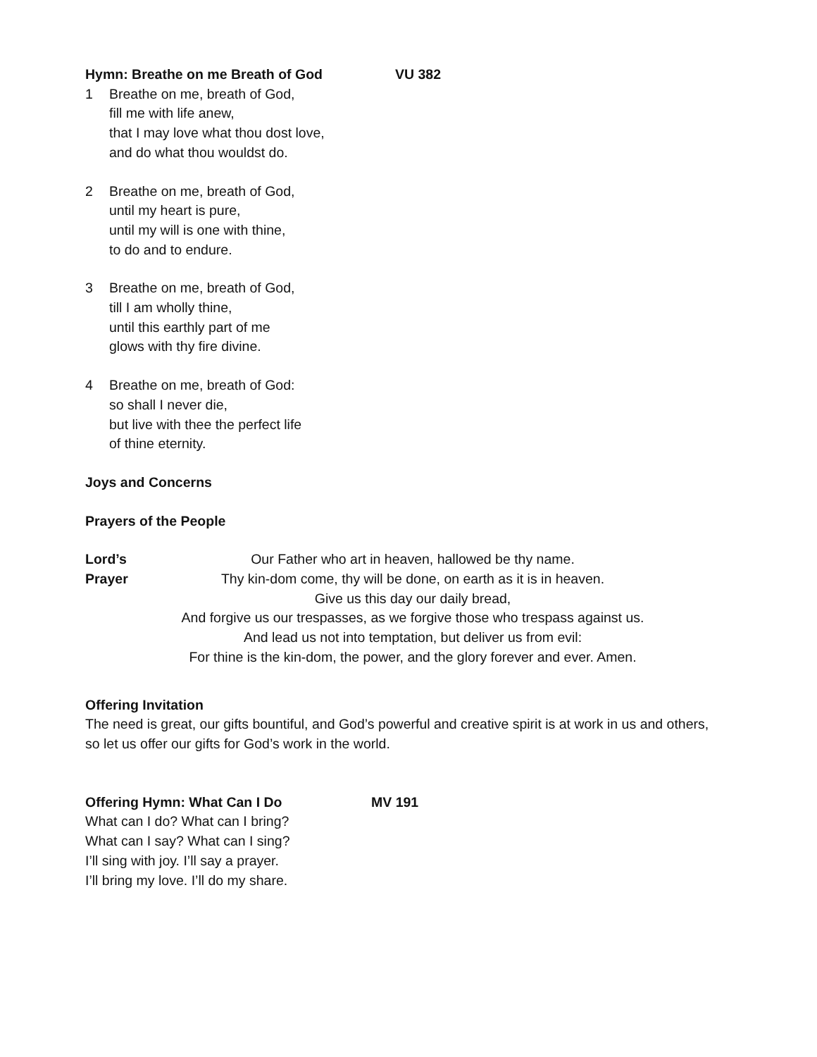Hymn: Breathe on me Breath of God VU 382
1 Breathe on me, breath of God,
fill me with life anew,
that I may love what thou dost love,
and do what thou wouldst do.
2 Breathe on me, breath of God,
until my heart is pure,
until my will is one with thine,
to do and to endure.
3 Breathe on me, breath of God,
till I am wholly thine,
until this earthly part of me
glows with thy fire divine.
4 Breathe on me, breath of God:
so shall I never die,
but live with thee the perfect life
of thine eternity.
Joys and Concerns
Prayers of the People
Lord’s Prayer
Our Father who art in heaven, hallowed be thy name.
Thy kin-dom come, thy will be done, on earth as it is in heaven.
Give us this day our daily bread,
And forgive us our trespasses, as we forgive those who trespass against us.
And lead us not into temptation, but deliver us from evil:
For thine is the kin-dom, the power, and the glory forever and ever. Amen.
Offering Invitation
The need is great, our gifts bountiful, and God’s powerful and creative spirit is at work in us and others, so let us offer our gifts for God’s work in the world.
Offering Hymn: What Can I Do MV 191
What can I do? What can I bring?
What can I say? What can I sing?
I’ll sing with joy. I’ll say a prayer.
I’ll bring my love. I’ll do my share.